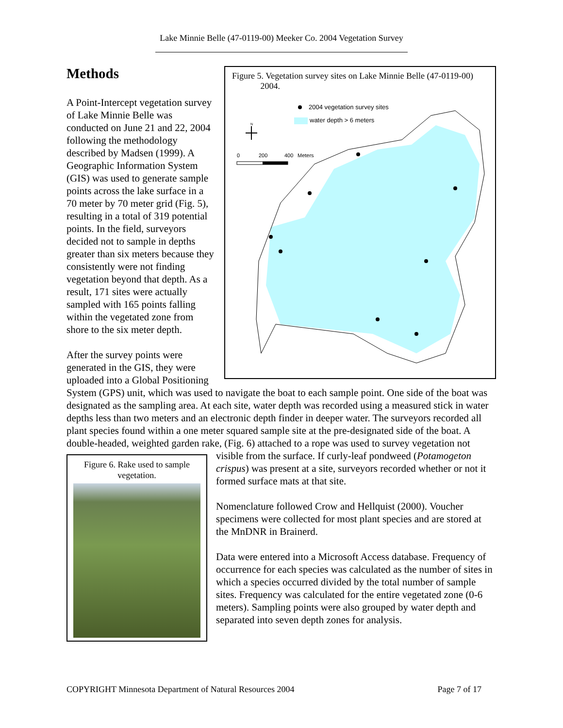Lake Minnie Belle (47-0119-00) Meeker Co. 2004 Vegetation Survey
Figure 5. Vegetation survey sites on Lake Minnie Belle (47-0119-00)
2004.
2004 vegetation survey sites
water depth > 6 meters
0
200
400
Meters
N
Methods
A Point-Intercept vegetation survey of Lake Minnie Belle was conducted on June 21 and 22, 2004 following the methodology described by Madsen (1999). A Geographic Information System (GIS) was used to generate sample points across the lake surface in a 70 meter by 70 meter grid (Fig. 5), resulting in a total of 319 potential points. In the field, surveyors decided not to sample in depths greater than six meters because they consistently were not finding vegetation beyond that depth. As a result, 171 sites were actually sampled with 165 points falling within the vegetated zone from shore to the six meter depth.
After the survey points were generated in the GIS, they were uploaded into a Global Positioning System (GPS) unit, which was used to navigate the boat to each sample point. One side of the boat was designated as the sampling area. At each site, water depth was recorded using a measured stick in water depths less than two meters and an electronic depth finder in deeper water. The surveyors recorded all plant species found within a one meter squared sample site at the pre-designated side of the boat. A double-headed, weighted garden rake, (Fig. 6) attached to a rope was used to survey vegetation not visible from the surface. If
Figure 6. Rake used to sample vegetation.
curly-leaf pondweed (Potamogeton crispus) was present at a site, surveyors recorded whether or not it formed surface mats at that site.
Nomenclature followed Crow and Hellquist (2000). Voucher specimens were collected for most plant species and are stored at the MnDNR in Brainerd.
Data were entered into a Microsoft Access database. Frequency of occurrence for each species was calculated as the number of sites in which a species occurred divided by the total number of sample sites. Frequency was calculated for the entire vegetated zone (0-6 meters). Sampling points were also grouped by water depth and separated into seven depth zones for analysis.
COPYRIGHT Minnesota Department of Natural Resources 2004 Page 7 of 17